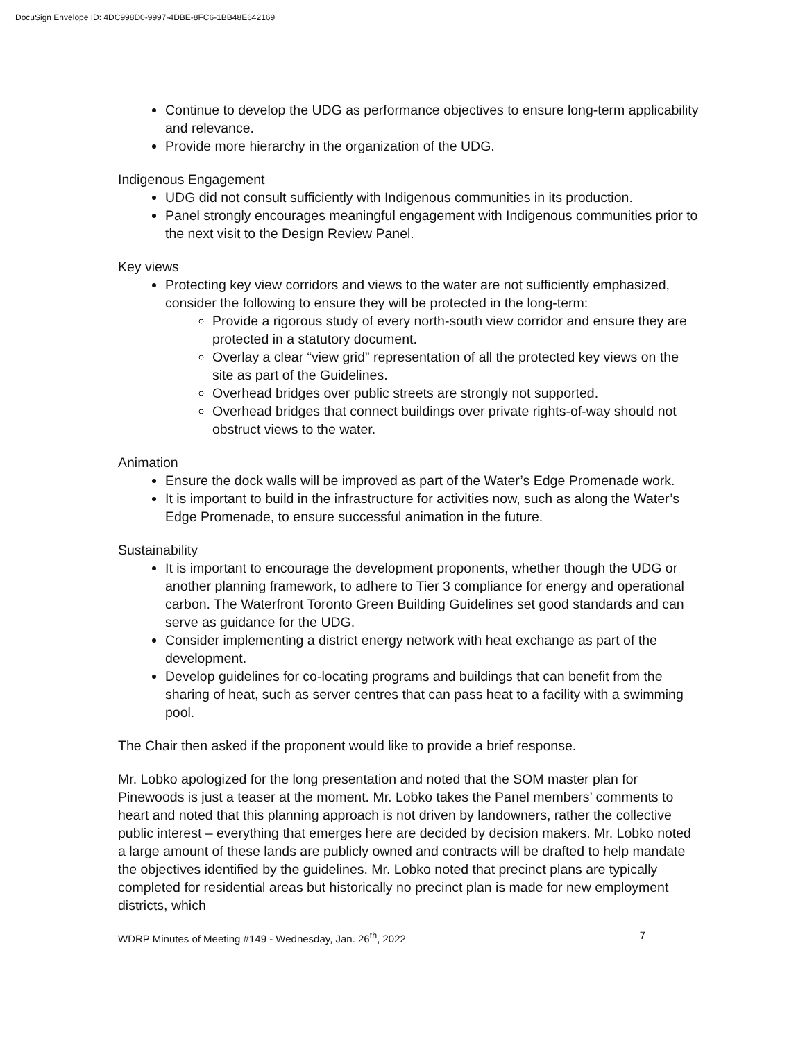DocuSign Envelope ID: 4DC998D0-9997-4DBE-8FC6-1BB48E642169
Continue to develop the UDG as performance objectives to ensure long-term applicability and relevance.
Provide more hierarchy in the organization of the UDG.
Indigenous Engagement
UDG did not consult sufficiently with Indigenous communities in its production.
Panel strongly encourages meaningful engagement with Indigenous communities prior to the next visit to the Design Review Panel.
Key views
Protecting key view corridors and views to the water are not sufficiently emphasized, consider the following to ensure they will be protected in the long-term:
Provide a rigorous study of every north-south view corridor and ensure they are protected in a statutory document.
Overlay a clear “view grid” representation of all the protected key views on the site as part of the Guidelines.
Overhead bridges over public streets are strongly not supported.
Overhead bridges that connect buildings over private rights-of-way should not obstruct views to the water.
Animation
Ensure the dock walls will be improved as part of the Water’s Edge Promenade work.
It is important to build in the infrastructure for activities now, such as along the Water’s Edge Promenade, to ensure successful animation in the future.
Sustainability
It is important to encourage the development proponents, whether though the UDG or another planning framework, to adhere to Tier 3 compliance for energy and operational carbon. The Waterfront Toronto Green Building Guidelines set good standards and can serve as guidance for the UDG.
Consider implementing a district energy network with heat exchange as part of the development.
Develop guidelines for co-locating programs and buildings that can benefit from the sharing of heat, such as server centres that can pass heat to a facility with a swimming pool.
The Chair then asked if the proponent would like to provide a brief response.
Mr. Lobko apologized for the long presentation and noted that the SOM master plan for Pinewoods is just a teaser at the moment. Mr. Lobko takes the Panel members’ comments to heart and noted that this planning approach is not driven by landowners, rather the collective public interest – everything that emerges here are decided by decision makers. Mr. Lobko noted a large amount of these lands are publicly owned and contracts will be drafted to help mandate the objectives identified by the guidelines. Mr. Lobko noted that precinct plans are typically completed for residential areas but historically no precinct plan is made for new employment districts, which
WDRP Minutes of Meeting #149 - Wednesday, Jan. 26<sup>th</sup>, 2022 7